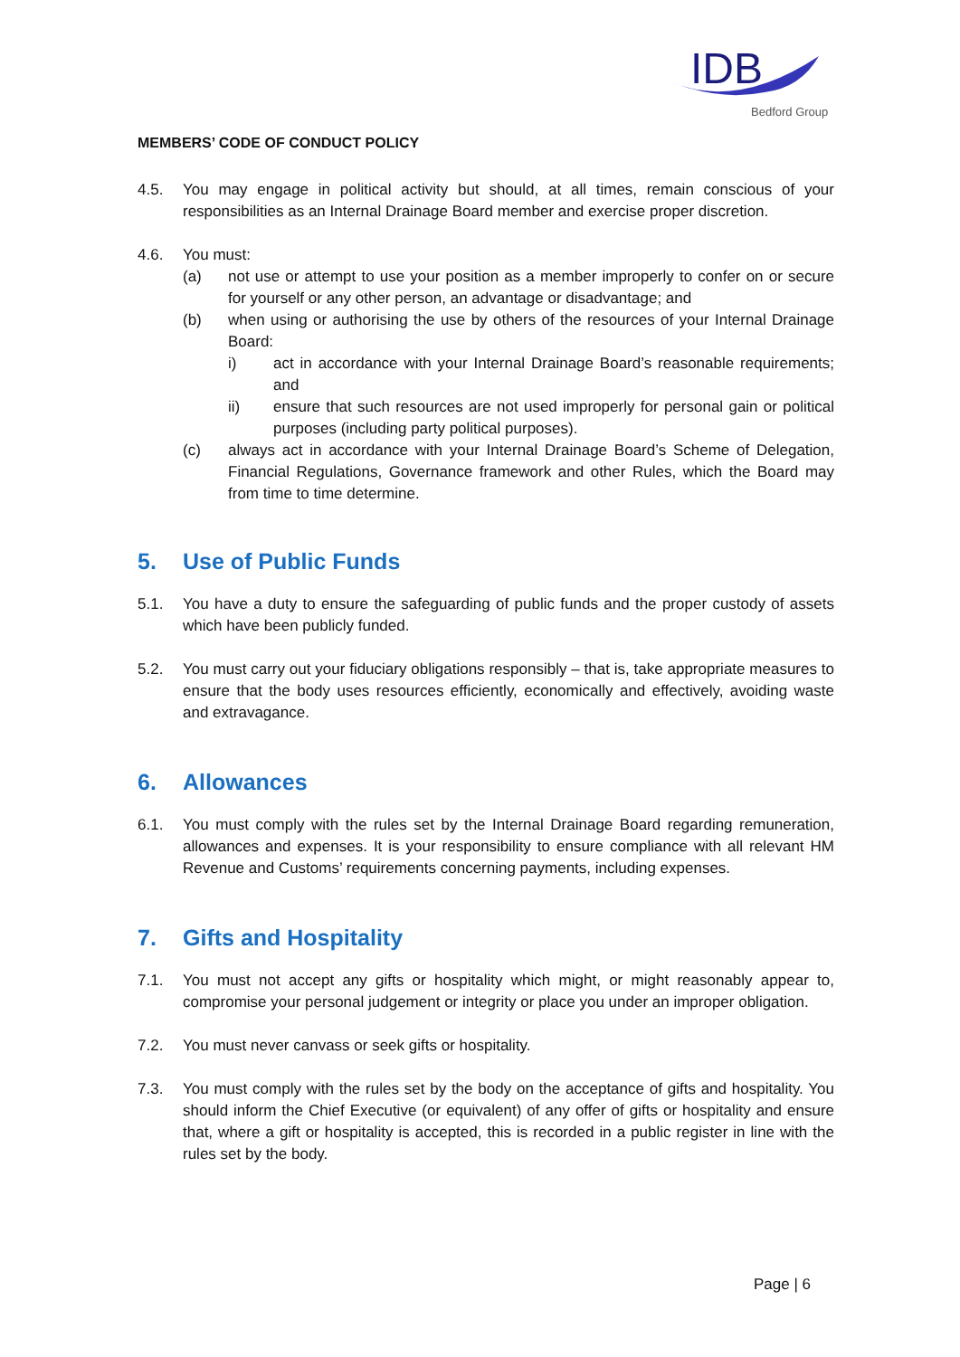IDB
Bedford Group
MEMBERS’ CODE OF CONDUCT POLICY
4.5. You may engage in political activity but should, at all times, remain conscious of your responsibilities as an Internal Drainage Board member and exercise proper discretion.
4.6. You must:
(a) not use or attempt to use your position as a member improperly to confer on or secure for yourself or any other person, an advantage or disadvantage; and
(b) when using or authorising the use by others of the resources of your Internal Drainage Board:
i) act in accordance with your Internal Drainage Board’s reasonable requirements; and
ii) ensure that such resources are not used improperly for personal gain or political purposes (including party political purposes).
(c) always act in accordance with your Internal Drainage Board’s Scheme of Delegation, Financial Regulations, Governance framework and other Rules, which the Board may from time to time determine.
5. Use of Public Funds
5.1. You have a duty to ensure the safeguarding of public funds and the proper custody of assets which have been publicly funded.
5.2. You must carry out your fiduciary obligations responsibly – that is, take appropriate measures to ensure that the body uses resources efficiently, economically and effectively, avoiding waste and extravagance.
6. Allowances
6.1. You must comply with the rules set by the Internal Drainage Board regarding remuneration, allowances and expenses. It is your responsibility to ensure compliance with all relevant HM Revenue and Customs’ requirements concerning payments, including expenses.
7. Gifts and Hospitality
7.1. You must not accept any gifts or hospitality which might, or might reasonably appear to, compromise your personal judgement or integrity or place you under an improper obligation.
7.2. You must never canvass or seek gifts or hospitality.
7.3. You must comply with the rules set by the body on the acceptance of gifts and hospitality. You should inform the Chief Executive (or equivalent) of any offer of gifts or hospitality and ensure that, where a gift or hospitality is accepted, this is recorded in a public register in line with the rules set by the body.
Page | 6